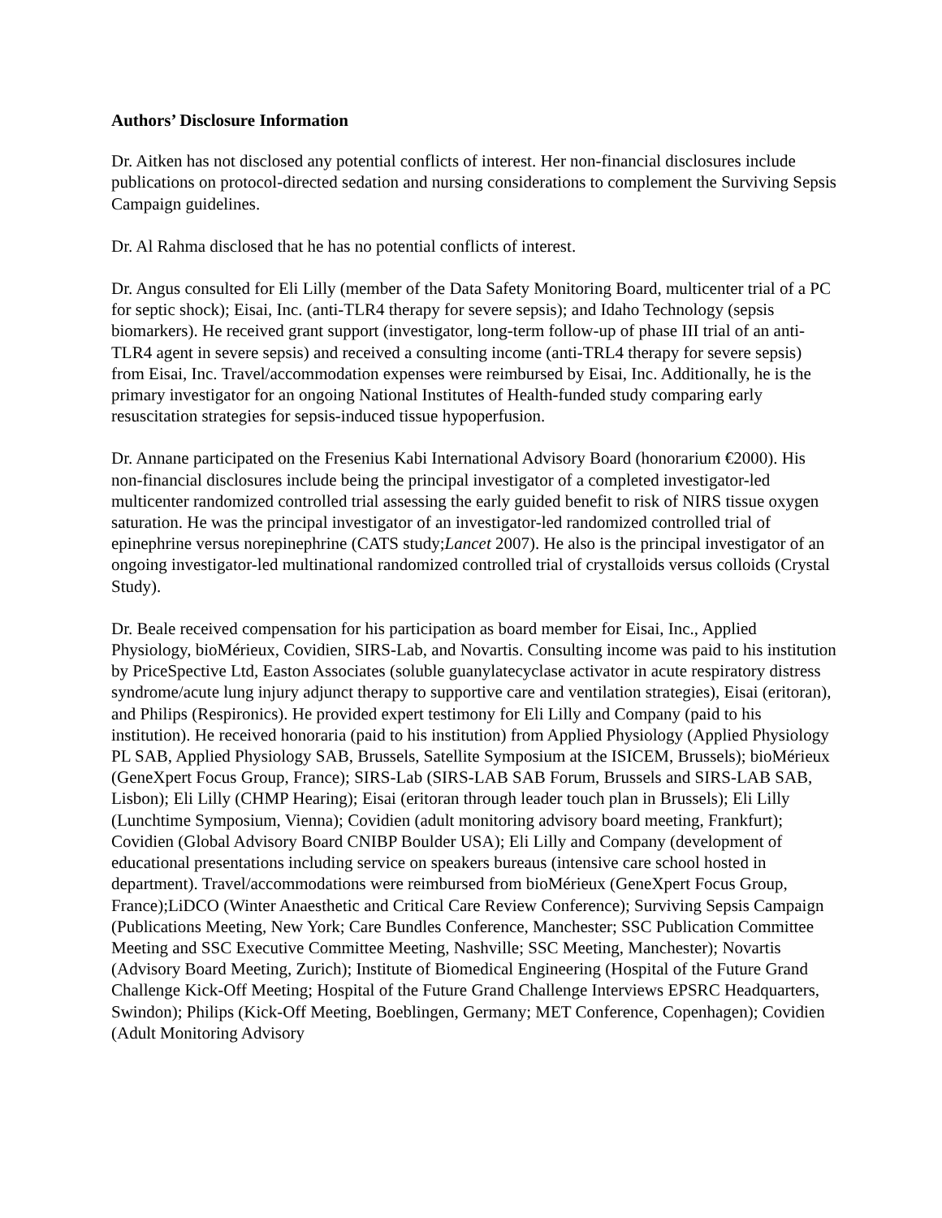Authors’ Disclosure Information
Dr. Aitken has not disclosed any potential conflicts of interest. Her non-financial disclosures include publications on protocol-directed sedation and nursing considerations to complement the Surviving Sepsis Campaign guidelines.
Dr. Al Rahma disclosed that he has no potential conflicts of interest.
Dr. Angus consulted for Eli Lilly (member of the Data Safety Monitoring Board, multicenter trial of a PC for septic shock); Eisai, Inc. (anti-TLR4 therapy for severe sepsis); and Idaho Technology (sepsis biomarkers). He received grant support (investigator, long-term follow-up of phase III trial of an anti-TLR4 agent in severe sepsis) and received a consulting income (anti-TRL4 therapy for severe sepsis) from Eisai, Inc. Travel/accommodation expenses were reimbursed by Eisai, Inc. Additionally, he is the primary investigator for an ongoing National Institutes of Health-funded study comparing early resuscitation strategies for sepsis-induced tissue hypoperfusion.
Dr. Annane participated on the Fresenius Kabi International Advisory Board (honorarium €2000). His non-financial disclosures include being the principal investigator of a completed investigator-led multicenter randomized controlled trial assessing the early guided benefit to risk of NIRS tissue oxygen saturation. He was the principal investigator of an investigator-led randomized controlled trial of epinephrine versus norepinephrine (CATS study;Lancet 2007). He also is the principal investigator of an ongoing investigator-led multinational randomized controlled trial of crystalloids versus colloids (Crystal Study).
Dr. Beale received compensation for his participation as board member for Eisai, Inc., Applied Physiology, bioMérieux, Covidien, SIRS-Lab, and Novartis. Consulting income was paid to his institution by PriceSpective Ltd, Easton Associates (soluble guanylatecyclase activator in acute respiratory distress syndrome/acute lung injury adjunct therapy to supportive care and ventilation strategies), Eisai (eritoran), and Philips (Respironics). He provided expert testimony for Eli Lilly and Company (paid to his institution). He received honoraria (paid to his institution) from Applied Physiology (Applied Physiology PL SAB, Applied Physiology SAB, Brussels, Satellite Symposium at the ISICEM, Brussels); bioMérieux (GeneXpert Focus Group, France); SIRS-Lab (SIRS-LAB SAB Forum, Brussels and SIRS-LAB SAB, Lisbon); Eli Lilly (CHMP Hearing); Eisai (eritoran through leader touch plan in Brussels); Eli Lilly (Lunchtime Symposium, Vienna); Covidien (adult monitoring advisory board meeting, Frankfurt); Covidien (Global Advisory Board CNIBP Boulder USA); Eli Lilly and Company (development of educational presentations including service on speakers bureaus (intensive care school hosted in department). Travel/accommodations were reimbursed from bioMérieux (GeneXpert Focus Group, France);LiDCO (Winter Anaesthetic and Critical Care Review Conference); Surviving Sepsis Campaign (Publications Meeting, New York; Care Bundles Conference, Manchester; SSC Publication Committee Meeting and SSC Executive Committee Meeting, Nashville; SSC Meeting, Manchester); Novartis (Advisory Board Meeting, Zurich); Institute of Biomedical Engineering (Hospital of the Future Grand Challenge Kick-Off Meeting; Hospital of the Future Grand Challenge Interviews EPSRC Headquarters, Swindon); Philips (Kick-Off Meeting, Boeblingen, Germany; MET Conference, Copenhagen); Covidien (Adult Monitoring Advisory